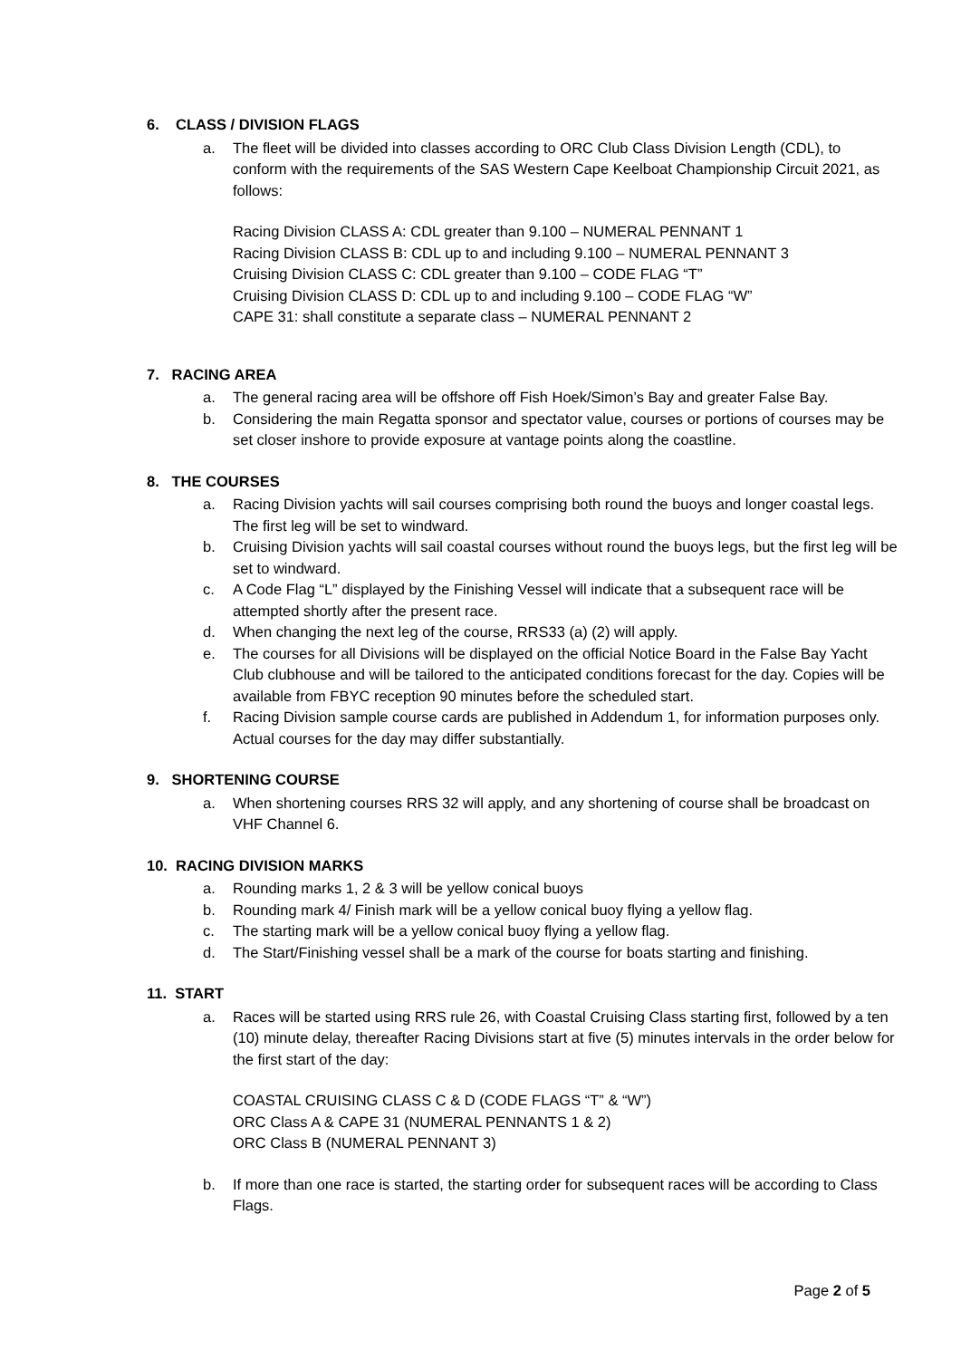6. CLASS / DIVISION FLAGS
a. The fleet will be divided into classes according to ORC Club Class Division Length (CDL), to conform with the requirements of the SAS Western Cape Keelboat Championship Circuit 2021, as follows:
Racing Division CLASS A: CDL greater than 9.100 – NUMERAL PENNANT 1
Racing Division CLASS B: CDL up to and including 9.100 – NUMERAL PENNANT 3
Cruising Division CLASS C: CDL greater than 9.100 – CODE FLAG “T”
Cruising Division CLASS D: CDL up to and including 9.100 – CODE FLAG “W”
CAPE 31: shall constitute a separate class – NUMERAL PENNANT 2
7. RACING AREA
a. The general racing area will be offshore off Fish Hoek/Simon’s Bay and greater False Bay.
b. Considering the main Regatta sponsor and spectator value, courses or portions of courses may be set closer inshore to provide exposure at vantage points along the coastline.
8. THE COURSES
a. Racing Division yachts will sail courses comprising both round the buoys and longer coastal legs. The first leg will be set to windward.
b. Cruising Division yachts will sail coastal courses without round the buoys legs, but the first leg will be set to windward.
c. A Code Flag “L” displayed by the Finishing Vessel will indicate that a subsequent race will be attempted shortly after the present race.
d. When changing the next leg of the course, RRS33 (a) (2) will apply.
e. The courses for all Divisions will be displayed on the official Notice Board in the False Bay Yacht Club clubhouse and will be tailored to the anticipated conditions forecast for the day. Copies will be available from FBYC reception 90 minutes before the scheduled start.
f. Racing Division sample course cards are published in Addendum 1, for information purposes only. Actual courses for the day may differ substantially.
9. SHORTENING COURSE
a. When shortening courses RRS 32 will apply, and any shortening of course shall be broadcast on VHF Channel 6.
10. RACING DIVISION MARKS
a. Rounding marks 1, 2 & 3 will be yellow conical buoys
b. Rounding mark 4/ Finish mark will be a yellow conical buoy flying a yellow flag.
c. The starting mark will be a yellow conical buoy flying a yellow flag.
d. The Start/Finishing vessel shall be a mark of the course for boats starting and finishing.
11. START
a. Races will be started using RRS rule 26, with Coastal Cruising Class starting first, followed by a ten (10) minute delay, thereafter Racing Divisions start at five (5) minutes intervals in the order below for the first start of the day:
COASTAL CRUISING CLASS C & D (CODE FLAGS “T” & “W”)
ORC Class A & CAPE 31 (NUMERAL PENNANTS 1 & 2)
ORC Class B (NUMERAL PENNANT 3)
b. If more than one race is started, the starting order for subsequent races will be according to Class Flags.
Page 2 of 5